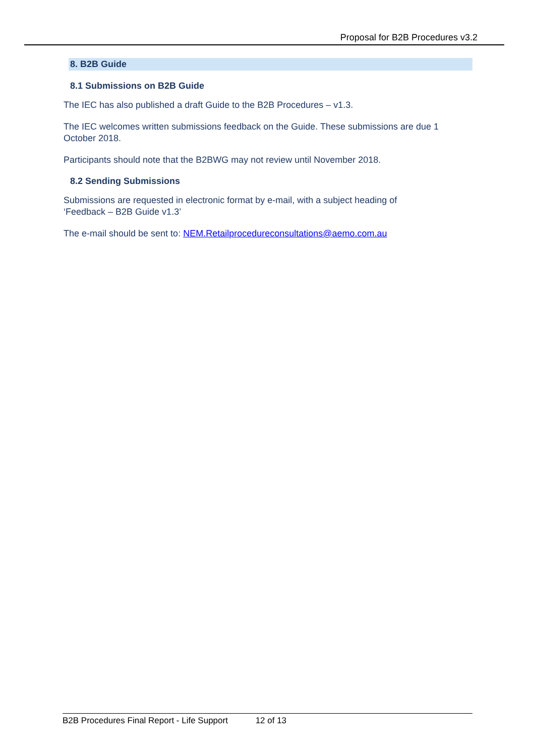Proposal for B2B Procedures v3.2
8. B2B Guide
8.1 Submissions on B2B Guide
The IEC has also published a draft Guide to the B2B Procedures – v1.3.
The IEC welcomes written submissions feedback on the Guide. These submissions are due 1 October 2018.
Participants should note that the B2BWG may not review until November 2018.
8.2 Sending Submissions
Submissions are requested in electronic format by e-mail, with a subject heading of
‘Feedback – B2B Guide v1.3’
The e-mail should be sent to: NEM.Retailprocedureconsultations@aemo.com.au
B2B Procedures Final Report - Life Support 12 of 13